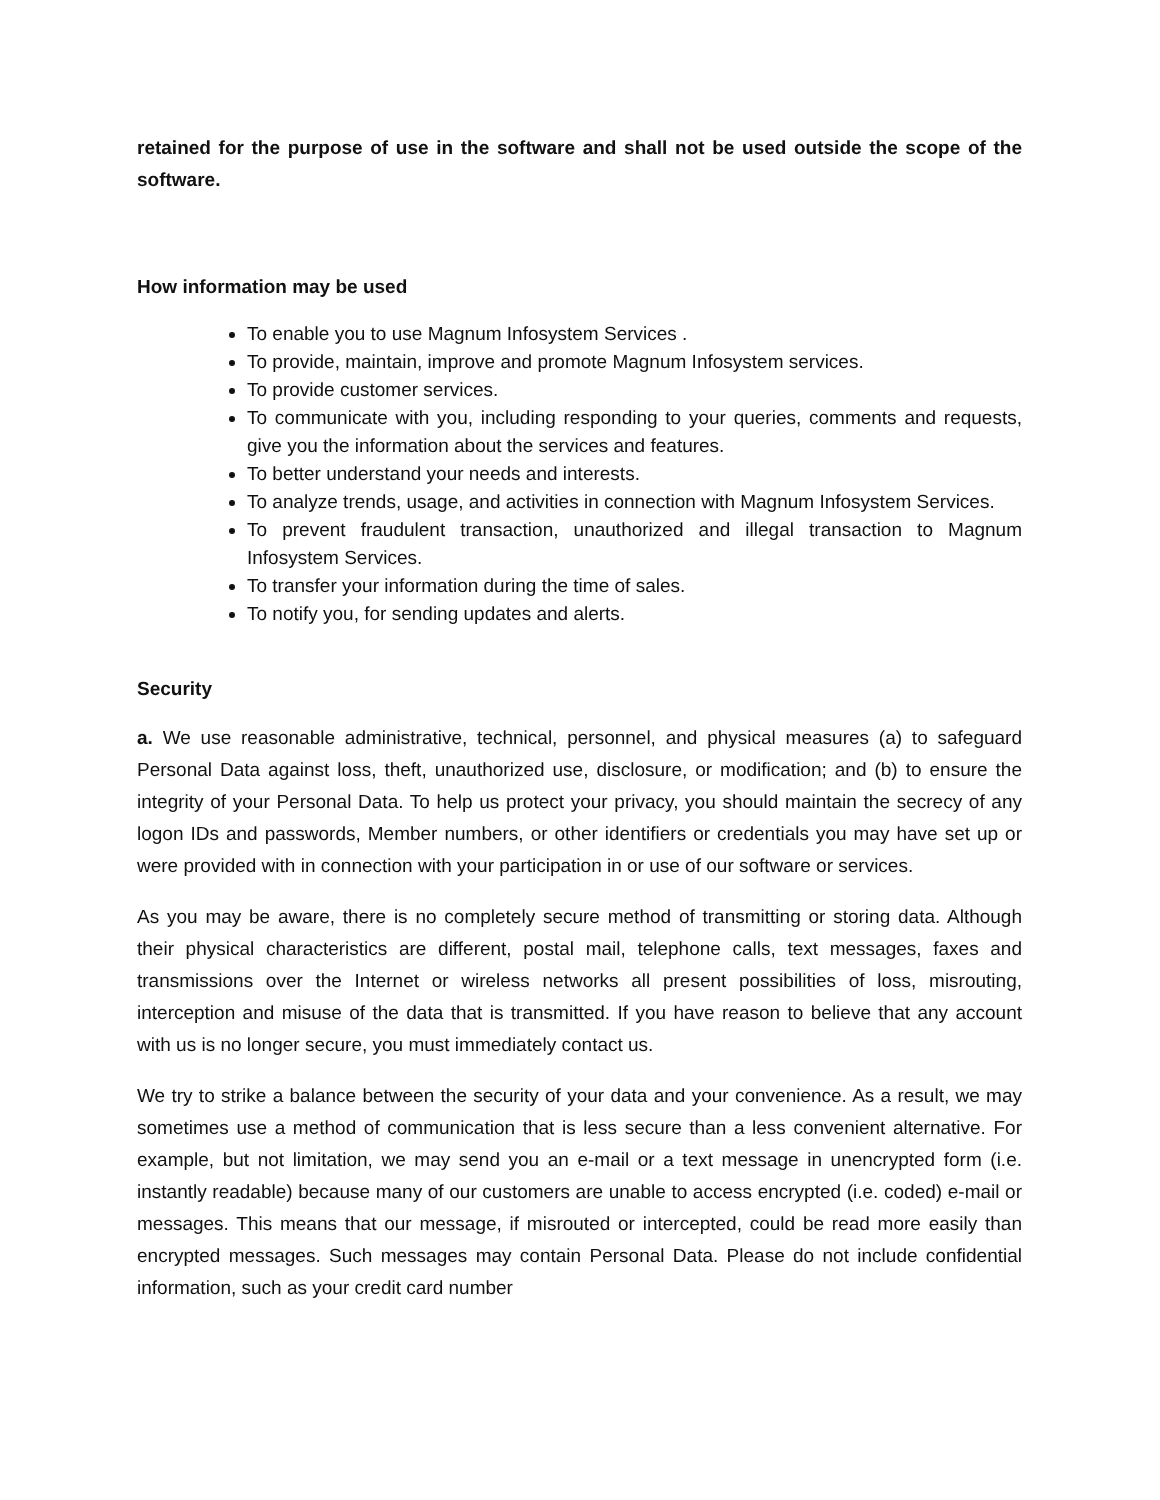retained for the purpose of use in the software and shall not be used outside the scope of the software.
How information may be used
To enable you to use Magnum Infosystem Services .
To provide, maintain, improve and promote Magnum Infosystem services.
To provide customer services.
To communicate with you, including responding to your queries, comments and requests, give you the information about the services and features.
To better understand your needs and interests.
To analyze trends, usage, and activities in connection with Magnum Infosystem Services.
To prevent fraudulent transaction, unauthorized and illegal transaction to Magnum Infosystem Services.
To transfer your information during the time of sales.
To notify you, for sending updates and alerts.
Security
a. We use reasonable administrative, technical, personnel, and physical measures (a) to safeguard Personal Data against loss, theft, unauthorized use, disclosure, or modification; and (b) to ensure the integrity of your Personal Data. To help us protect your privacy, you should maintain the secrecy of any logon IDs and passwords, Member numbers, or other identifiers or credentials you may have set up or were provided with in connection with your participation in or use of our software or services.
As you may be aware, there is no completely secure method of transmitting or storing data. Although their physical characteristics are different, postal mail, telephone calls, text messages, faxes and transmissions over the Internet or wireless networks all present possibilities of loss, misrouting, interception and misuse of the data that is transmitted. If you have reason to believe that any account with us is no longer secure, you must immediately contact us.
We try to strike a balance between the security of your data and your convenience. As a result, we may sometimes use a method of communication that is less secure than a less convenient alternative. For example, but not limitation, we may send you an e-mail or a text message in unencrypted form (i.e. instantly readable) because many of our customers are unable to access encrypted (i.e. coded) e-mail or messages. This means that our message, if misrouted or intercepted, could be read more easily than encrypted messages. Such messages may contain Personal Data. Please do not include confidential information, such as your credit card number